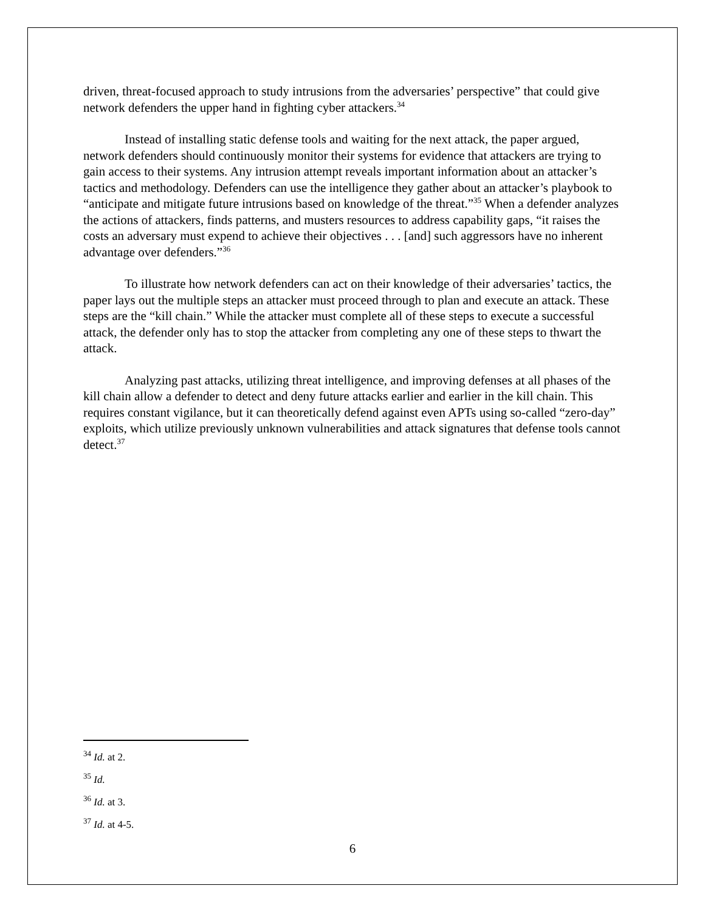driven, threat-focused approach to study intrusions from the adversaries’ perspective” that could give network defenders the upper hand in fighting cyber attackers.<sup>34</sup>
Instead of installing static defense tools and waiting for the next attack, the paper argued, network defenders should continuously monitor their systems for evidence that attackers are trying to gain access to their systems. Any intrusion attempt reveals important information about an attacker’s tactics and methodology. Defenders can use the intelligence they gather about an attacker’s playbook to “anticipate and mitigate future intrusions based on knowledge of the threat.”<sup>35</sup> When a defender analyzes the actions of attackers, finds patterns, and musters resources to address capability gaps, “it raises the costs an adversary must expend to achieve their objectives . . . [and] such aggressors have no inherent advantage over defenders.”<sup>36</sup>
To illustrate how network defenders can act on their knowledge of their adversaries’ tactics, the paper lays out the multiple steps an attacker must proceed through to plan and execute an attack. These steps are the “kill chain.” While the attacker must complete all of these steps to execute a successful attack, the defender only has to stop the attacker from completing any one of these steps to thwart the attack.
Analyzing past attacks, utilizing threat intelligence, and improving defenses at all phases of the kill chain allow a defender to detect and deny future attacks earlier and earlier in the kill chain. This requires constant vigilance, but it can theoretically defend against even APTs using so-called “zero-day” exploits, which utilize previously unknown vulnerabilities and attack signatures that defense tools cannot detect.<sup>37</sup>
<sup>34</sup> Id. at 2.
<sup>35</sup> Id.
<sup>36</sup> Id. at 3.
<sup>37</sup> Id. at 4-5.
6